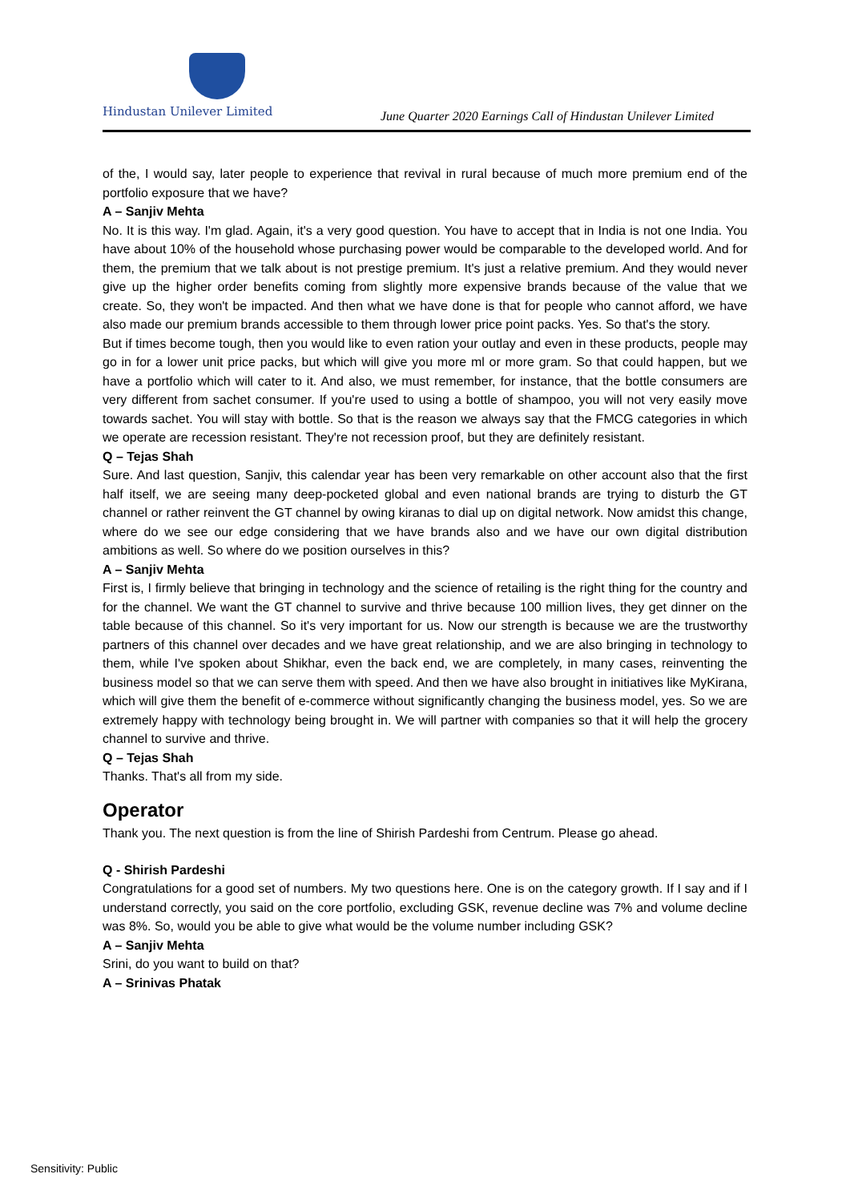Hindustan Unilever Limited
June Quarter 2020 Earnings Call of Hindustan Unilever Limited
of the, I would say, later people to experience that revival in rural because of much more premium end of the portfolio exposure that we have?
A – Sanjiv Mehta
No. It is this way. I'm glad. Again, it's a very good question. You have to accept that in India is not one India. You have about 10% of the household whose purchasing power would be comparable to the developed world. And for them, the premium that we talk about is not prestige premium. It's just a relative premium. And they would never give up the higher order benefits coming from slightly more expensive brands because of the value that we create. So, they won't be impacted. And then what we have done is that for people who cannot afford, we have also made our premium brands accessible to them through lower price point packs. Yes. So that's the story.
But if times become tough, then you would like to even ration your outlay and even in these products, people may go in for a lower unit price packs, but which will give you more ml or more gram. So that could happen, but we have a portfolio which will cater to it. And also, we must remember, for instance, that the bottle consumers are very different from sachet consumer. If you're used to using a bottle of shampoo, you will not very easily move towards sachet. You will stay with bottle. So that is the reason we always say that the FMCG categories in which we operate are recession resistant. They're not recession proof, but they are definitely resistant.
Q – Tejas Shah
Sure. And last question, Sanjiv, this calendar year has been very remarkable on other account also that the first half itself, we are seeing many deep-pocketed global and even national brands are trying to disturb the GT channel or rather reinvent the GT channel by owing kiranas to dial up on digital network. Now amidst this change, where do we see our edge considering that we have brands also and we have our own digital distribution ambitions as well. So where do we position ourselves in this?
A – Sanjiv Mehta
First is, I firmly believe that bringing in technology and the science of retailing is the right thing for the country and for the channel. We want the GT channel to survive and thrive because 100 million lives, they get dinner on the table because of this channel. So it's very important for us. Now our strength is because we are the trustworthy partners of this channel over decades and we have great relationship, and we are also bringing in technology to them, while I've spoken about Shikhar, even the back end, we are completely, in many cases, reinventing the business model so that we can serve them with speed. And then we have also brought in initiatives like MyKirana, which will give them the benefit of e-commerce without significantly changing the business model, yes. So we are extremely happy with technology being brought in. We will partner with companies so that it will help the grocery channel to survive and thrive.
Q – Tejas Shah
Thanks. That's all from my side.
Operator
Thank you. The next question is from the line of Shirish Pardeshi from Centrum. Please go ahead.
Q - Shirish Pardeshi
Congratulations for a good set of numbers. My two questions here. One is on the category growth. If I say and if I understand correctly, you said on the core portfolio, excluding GSK, revenue decline was 7% and volume decline was 8%. So, would you be able to give what would be the volume number including GSK?
A – Sanjiv Mehta
Srini, do you want to build on that?
A – Srinivas Phatak
Sensitivity: Public